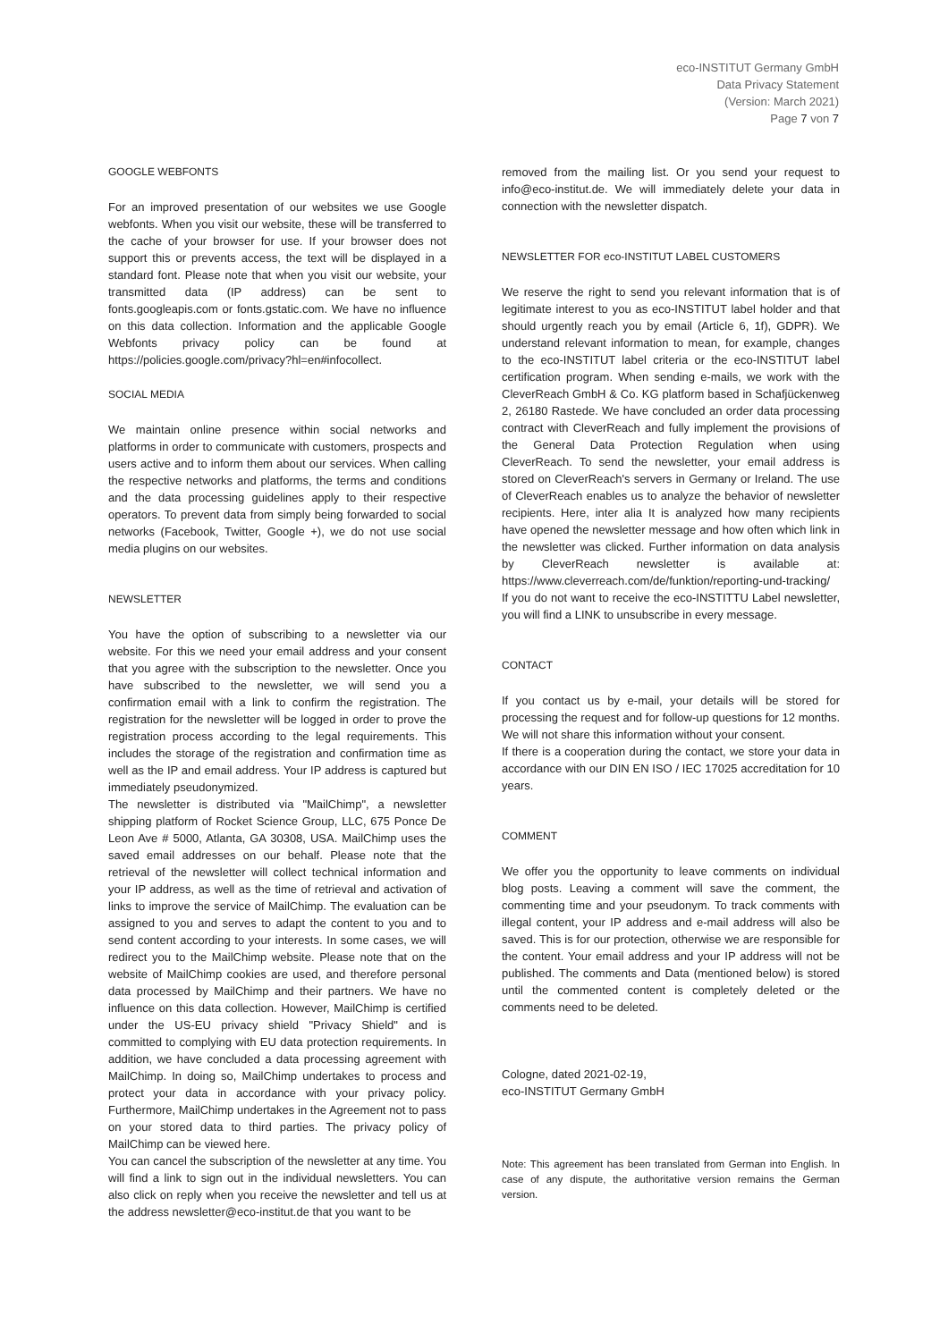eco-INSTITUT Germany GmbH
Data Privacy Statement
(Version: March 2021)
Page 7 von 7
GOOGLE WEBFONTS
For an improved presentation of our websites we use Google webfonts. When you visit our website, these will be transferred to the cache of your browser for use. If your browser does not support this or prevents access, the text will be displayed in a standard font. Please note that when you visit our website, your transmitted data (IP address) can be sent to fonts.googleapis.com or fonts.gstatic.com. We have no influence on this data collection. Information and the applicable Google Webfonts privacy policy can be found at https://policies.google.com/privacy?hl=en#infocollect.
SOCIAL MEDIA
We maintain online presence within social networks and platforms in order to communicate with customers, prospects and users active and to inform them about our services. When calling the respective networks and platforms, the terms and conditions and the data processing guidelines apply to their respective operators. To prevent data from simply being forwarded to social networks (Facebook, Twitter, Google +), we do not use social media plugins on our websites.
NEWSLETTER
You have the option of subscribing to a newsletter via our website. For this we need your email address and your consent that you agree with the subscription to the newsletter. Once you have subscribed to the newsletter, we will send you a confirmation email with a link to confirm the registration. The registration for the newsletter will be logged in order to prove the registration process according to the legal requirements. This includes the storage of the registration and confirmation time as well as the IP and email address. Your IP address is captured but immediately pseudonymized.
The newsletter is distributed via "MailChimp", a newsletter shipping platform of Rocket Science Group, LLC, 675 Ponce De Leon Ave # 5000, Atlanta, GA 30308, USA. MailChimp uses the saved email addresses on our behalf. Please note that the retrieval of the newsletter will collect technical information and your IP address, as well as the time of retrieval and activation of links to improve the service of MailChimp. The evaluation can be assigned to you and serves to adapt the content to you and to send content according to your interests. In some cases, we will redirect you to the MailChimp website. Please note that on the website of MailChimp cookies are used, and therefore personal data processed by MailChimp and their partners. We have no influence on this data collection. However, MailChimp is certified under the US-EU privacy shield "Privacy Shield" and is committed to complying with EU data protection requirements. In addition, we have concluded a data processing agreement with MailChimp. In doing so, MailChimp undertakes to process and protect your data in accordance with your privacy policy. Furthermore, MailChimp undertakes in the Agreement not to pass on your stored data to third parties. The privacy policy of MailChimp can be viewed here.
You can cancel the subscription of the newsletter at any time. You will find a link to sign out in the individual newsletters. You can also click on reply when you receive the newsletter and tell us at the address newsletter@eco-institut.de that you want to be
removed from the mailing list. Or you send your request to info@eco-institut.de. We will immediately delete your data in connection with the newsletter dispatch.
NEWSLETTER FOR eco-INSTITUT LABEL CUSTOMERS
We reserve the right to send you relevant information that is of legitimate interest to you as eco-INSTITUT label holder and that should urgently reach you by email (Article 6, 1f), GDPR). We understand relevant information to mean, for example, changes to the eco-INSTITUT label criteria or the eco-INSTITUT label certification program. When sending e-mails, we work with the CleverReach GmbH & Co. KG platform based in Schafjückenweg 2, 26180 Rastede. We have concluded an order data processing contract with CleverReach and fully implement the provisions of the General Data Protection Regulation when using CleverReach. To send the newsletter, your email address is stored on CleverReach's servers in Germany or Ireland. The use of CleverReach enables us to analyze the behavior of newsletter recipients. Here, inter alia It is analyzed how many recipients have opened the newsletter message and how often which link in the newsletter was clicked. Further information on data analysis by CleverReach newsletter is available at: https://www.cleverreach.com/de/funktion/reporting-und-tracking/
If you do not want to receive the eco-INSTITTU Label newsletter, you will find a LINK to unsubscribe in every message.
CONTACT
If you contact us by e-mail, your details will be stored for processing the request and for follow-up questions for 12 months. We will not share this information without your consent.
If there is a cooperation during the contact, we store your data in accordance with our DIN EN ISO / IEC 17025 accreditation for 10 years.
COMMENT
We offer you the opportunity to leave comments on individual blog posts. Leaving a comment will save the comment, the commenting time and your pseudonym. To track comments with illegal content, your IP address and e-mail address will also be saved. This is for our protection, otherwise we are responsible for the content. Your email address and your IP address will not be published. The comments and Data (mentioned below) is stored until the commented content is completely deleted or the comments need to be deleted.
Cologne, dated 2021-02-19,
eco-INSTITUT Germany GmbH
Note: This agreement has been translated from German into English. In case of any dispute, the authoritative version remains the German version.